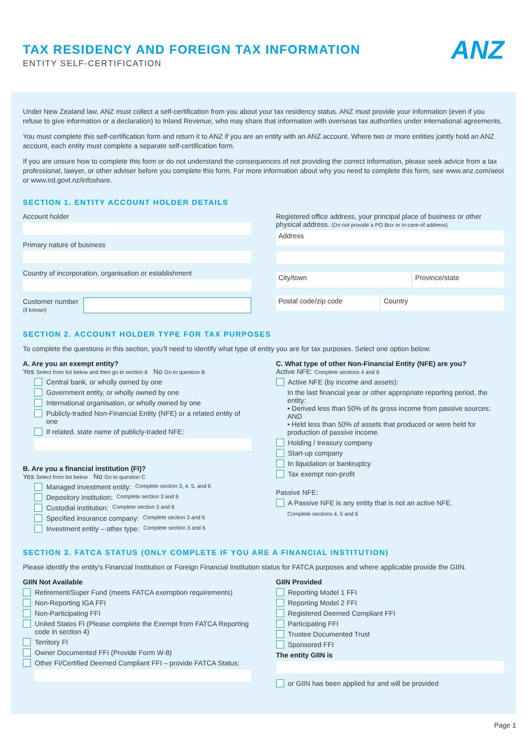TAX RESIDENCY AND FOREIGN TAX INFORMATION
ENTITY SELF-CERTIFICATION
ANZ
Under New Zealand law, ANZ must collect a self-certification from you about your tax residency status. ANZ must provide your information (even if you refuse to give information or a declaration) to Inland Revenue, who may share that information with overseas tax authorities under international agreements.
You must complete this self-certification form and return it to ANZ if you are an entity with an ANZ account. Where two or more entities jointly hold an ANZ account, each entity must complete a separate self-certification form.
If you are unsure how to complete this form or do not understand the consequences of not providing the correct information, please seek advice from a tax professional, lawyer, or other adviser before you complete this form. For more information about why you need to complete this form, see www.anz.com/aeoi or www.ird.govt.nz/infoshare.
SECTION 1. ENTITY ACCOUNT HOLDER DETAILS
Account holder
Primary nature of business
Country of incorporation, organisation or establishment
Customer number
(if known)
Registered office address, your principal place of business or other physical address. (Do not provide a PO Box or in-care-of address)
Address
City/town Province/state
Postal code/zip code Country
SECTION 2. ACCOUNT HOLDER TYPE FOR TAX PURPOSES
To complete the questions in this section, you'll need to identify what type of entity you are for tax purposes. Select one option below:
A. Are you an exempt entity?
Yes Select from list below and then go to section 6 No Go to question B
Central bank, or wholly owned by one
Government entity, or wholly owned by one
International organisation, or wholly owned by one
Publicly-traded Non-Financial Entity (NFE) or a related entity of one
If related, state name of publicly-traded NFE:
B. Are you a financial institution (FI)?
Yes Select from list below No Go to question C
Managed investment entity: Complete section 3, 4, 5, and 6
Depository institution: Complete section 3 and 6
Custodial institution: Complete section 3 and 6
Specified insurance company: Complete section 3 and 6
Investment entity – other type: Complete section 3 and 6
C. What type of other Non-Financial Entity (NFE) are you?
Active NFE: Complete sections 4 and 6
Active NFE (by income and assets):
In the last financial year or other appropriate reporting period, the entity:
• Derived less than 50% of its gross income from passive sources; AND
• Held less than 50% of assets that produced or were held for production of passive income.
Holding / treasury company
Start-up company
In liquidation or bankruptcy
Tax exempt non-profit
Passive NFE:
A Passive NFE is any entity that is not an active NFE.
Complete sections 4, 5 and 6
SECTION 3. FATCA STATUS (ONLY COMPLETE IF YOU ARE A FINANCIAL INSTITUTION)
Please identify the entity's Financial Institution or Foreign Financial Institution status for FATCA purposes and where applicable provide the GIIN.
GIIN Not Available
Retirement/Super Fund (meets FATCA exemption requirements)
Non-Reporting IGA FFI
Non-Participating FFI
United States FI (Please complete the Exempt from FATCA Reporting code in section 4)
Territory FI
Owner Documented FFI (Provide Form W-8)
Other FI/Certified Deemed Compliant FFI – provide FATCA Status:
GIIN Provided
Reporting Model 1 FFI
Reporting Model 2 FFI
Registered Deemed Compliant FFI
Participating FFI
Trustee Documented Trust
Sponsored FFI
The entity GIIN is
or GIIN has been applied for and will be provided
Page 1